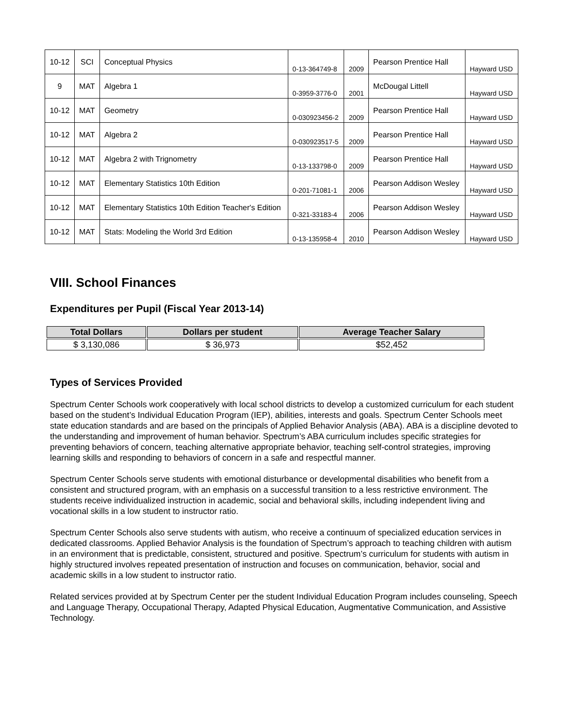| 10-12 | SCI | Conceptual Physics | 0-13-364749-8 | 2009 | Pearson Prentice Hall | Hayward USD |
| 9 | MAT | Algebra 1 | 0-3959-3776-0 | 2001 | McDougal Littell | Hayward USD |
| 10-12 | MAT | Geometry | 0-030923456-2 | 2009 | Pearson Prentice Hall | Hayward USD |
| 10-12 | MAT | Algebra 2 | 0-030923517-5 | 2009 | Pearson Prentice Hall | Hayward USD |
| 10-12 | MAT | Algebra 2 with Trignometry | 0-13-133798-0 | 2009 | Pearson Prentice Hall | Hayward USD |
| 10-12 | MAT | Elementary Statistics 10th Edition | 0-201-71081-1 | 2006 | Pearson Addison Wesley | Hayward USD |
| 10-12 | MAT | Elementary Statistics 10th Edition Teacher's Edition | 0-321-33183-4 | 2006 | Pearson Addison Wesley | Hayward USD |
| 10-12 | MAT | Stats: Modeling the World 3rd Edition | 0-13-135958-4 | 2010 | Pearson Addison Wesley | Hayward USD |
VIII. School Finances
Expenditures per Pupil (Fiscal Year 2013-14)
| Total Dollars | Dollars per student | Average Teacher Salary |
| --- | --- | --- |
| $ 3,130,086 | $ 36,973 | $52,452 |
Types of Services Provided
Spectrum Center Schools work cooperatively with local school districts to develop a customized curriculum for each student based on the student’s Individual Education Program (IEP), abilities, interests and goals. Spectrum Center Schools meet state education standards and are based on the principals of Applied Behavior Analysis (ABA). ABA is a discipline devoted to the understanding and improvement of human behavior. Spectrum’s ABA curriculum includes specific strategies for preventing behaviors of concern, teaching alternative appropriate behavior, teaching self-control strategies, improving learning skills and responding to behaviors of concern in a safe and respectful manner.
Spectrum Center Schools serve students with emotional disturbance or developmental disabilities who benefit from a consistent and structured program, with an emphasis on a successful transition to a less restrictive environment. The students receive individualized instruction in academic, social and behavioral skills, including independent living and vocational skills in a low student to instructor ratio.
Spectrum Center Schools also serve students with autism, who receive a continuum of specialized education services in dedicated classrooms. Applied Behavior Analysis is the foundation of Spectrum’s approach to teaching children with autism in an environment that is predictable, consistent, structured and positive. Spectrum’s curriculum for students with autism in highly structured involves repeated presentation of instruction and focuses on communication, behavior, social and academic skills in a low student to instructor ratio.
Related services provided at by Spectrum Center per the student Individual Education Program includes counseling, Speech and Language Therapy, Occupational Therapy, Adapted Physical Education, Augmentative Communication, and Assistive Technology.